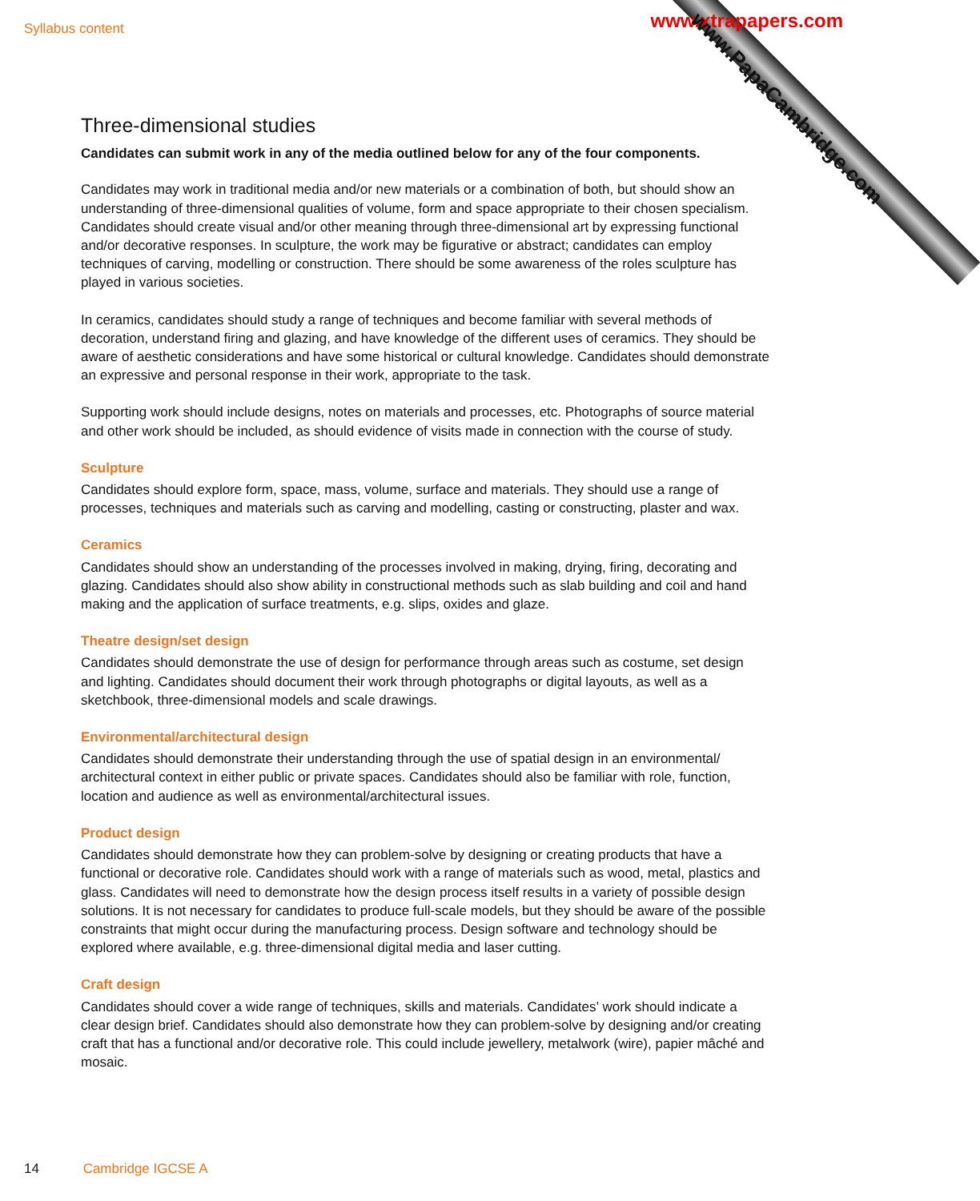Syllabus content www.xtrapapers.com
www.PapaCambridge.com
Three-dimensional studies
Candidates can submit work in any of the media outlined below for any of the four components.
Candidates may work in traditional media and/or new materials or a combination of both, but should show an understanding of three-dimensional qualities of volume, form and space appropriate to their chosen specialism. Candidates should create visual and/or other meaning through three-dimensional art by expressing functional and/or decorative responses. In sculpture, the work may be figurative or abstract; candidates can employ techniques of carving, modelling or construction. There should be some awareness of the roles sculpture has played in various societies.
In ceramics, candidates should study a range of techniques and become familiar with several methods of decoration, understand firing and glazing, and have knowledge of the different uses of ceramics. They should be aware of aesthetic considerations and have some historical or cultural knowledge. Candidates should demonstrate an expressive and personal response in their work, appropriate to the task.
Supporting work should include designs, notes on materials and processes, etc. Photographs of source material and other work should be included, as should evidence of visits made in connection with the course of study.
Sculpture
Candidates should explore form, space, mass, volume, surface and materials. They should use a range of processes, techniques and materials such as carving and modelling, casting or constructing, plaster and wax.
Ceramics
Candidates should show an understanding of the processes involved in making, drying, firing, decorating and glazing. Candidates should also show ability in constructional methods such as slab building and coil and hand making and the application of surface treatments, e.g. slips, oxides and glaze.
Theatre design/set design
Candidates should demonstrate the use of design for performance through areas such as costume, set design and lighting. Candidates should document their work through photographs or digital layouts, as well as a sketchbook, three-dimensional models and scale drawings.
Environmental/architectural design
Candidates should demonstrate their understanding through the use of spatial design in an environmental/ architectural context in either public or private spaces. Candidates should also be familiar with role, function, location and audience as well as environmental/architectural issues.
Product design
Candidates should demonstrate how they can problem-solve by designing or creating products that have a functional or decorative role. Candidates should work with a range of materials such as wood, metal, plastics and glass. Candidates will need to demonstrate how the design process itself results in a variety of possible design solutions. It is not necessary for candidates to produce full-scale models, but they should be aware of the possible constraints that might occur during the manufacturing process. Design software and technology should be explored where available, e.g. three-dimensional digital media and laser cutting.
Craft design
Candidates should cover a wide range of techniques, skills and materials. Candidates’ work should indicate a clear design brief. Candidates should also demonstrate how they can problem-solve by designing and/or creating craft that has a functional and/or decorative role. This could include jewellery, metalwork (wire), papier mâché and mosaic.
14 Cambridge IGCSE A